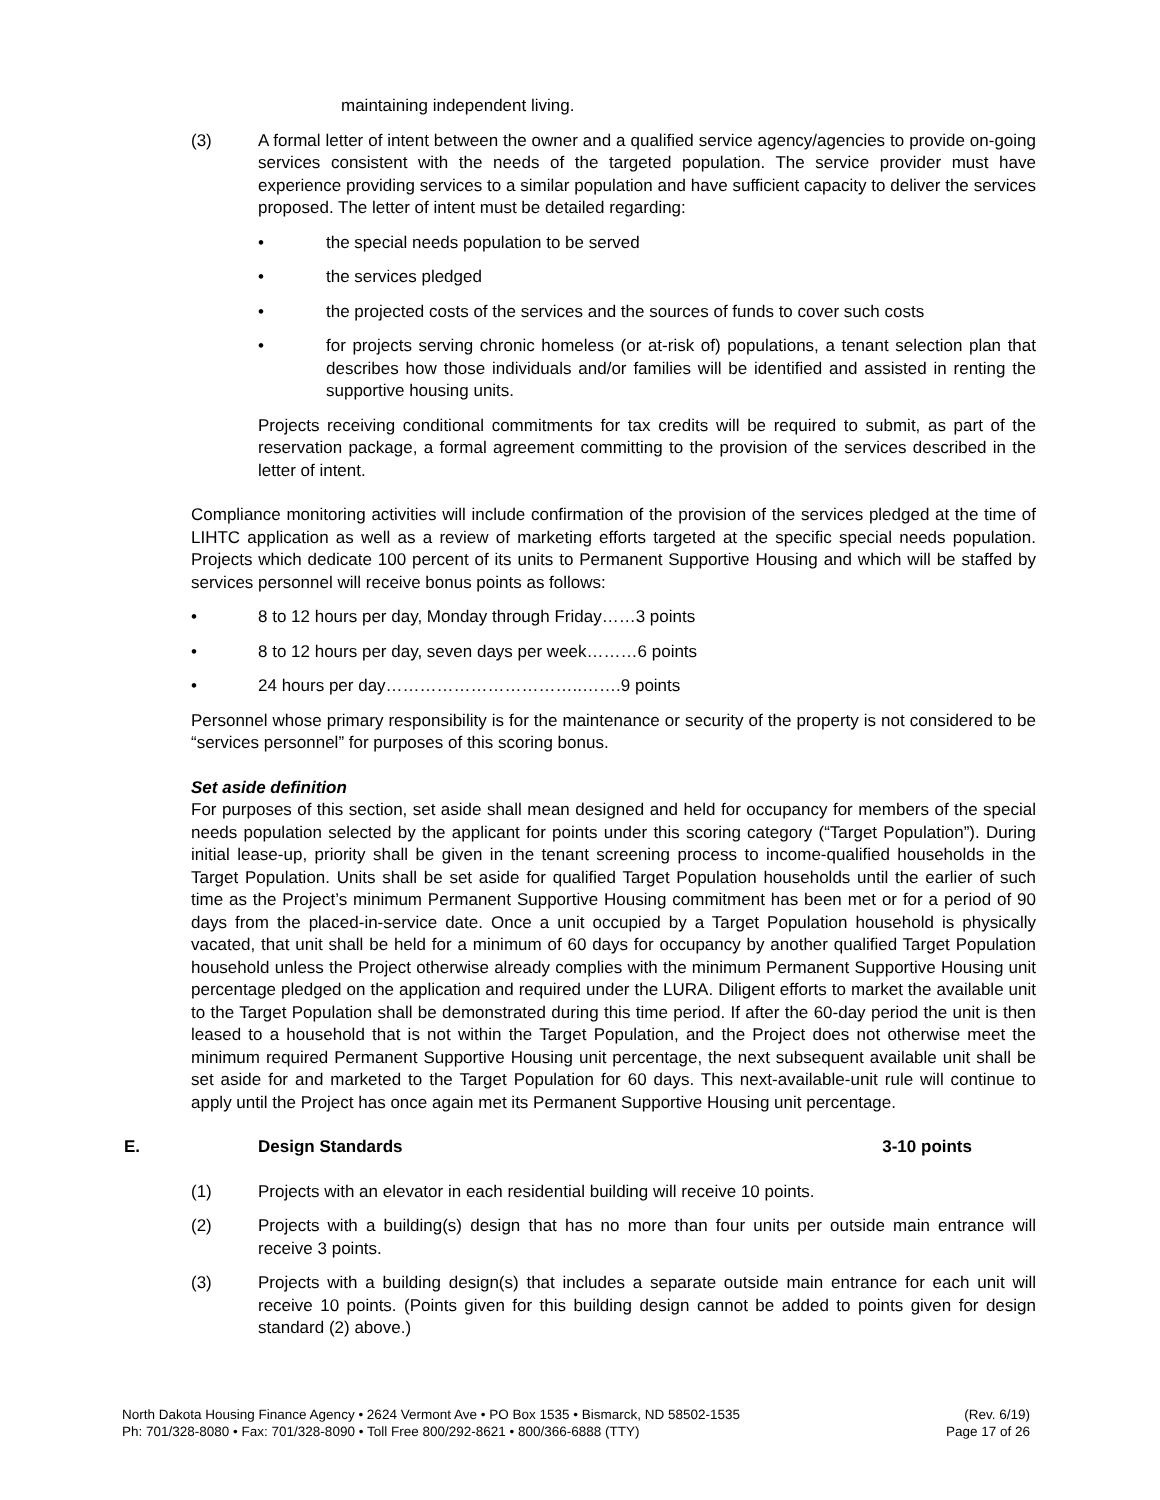maintaining independent living.
(3) A formal letter of intent between the owner and a qualified service agency/agencies to provide on-going services consistent with the needs of the targeted population. The service provider must have experience providing services to a similar population and have sufficient capacity to deliver the services proposed. The letter of intent must be detailed regarding:
• the special needs population to be served
• the services pledged
• the projected costs of the services and the sources of funds to cover such costs
• for projects serving chronic homeless (or at-risk of) populations, a tenant selection plan that describes how those individuals and/or families will be identified and assisted in renting the supportive housing units.
Projects receiving conditional commitments for tax credits will be required to submit, as part of the reservation package, a formal agreement committing to the provision of the services described in the letter of intent.
Compliance monitoring activities will include confirmation of the provision of the services pledged at the time of LIHTC application as well as a review of marketing efforts targeted at the specific special needs population. Projects which dedicate 100 percent of its units to Permanent Supportive Housing and which will be staffed by services personnel will receive bonus points as follows:
• 8 to 12 hours per day, Monday through Friday……3 points
• 8 to 12 hours per day, seven days per week………6 points
• 24 hours per day……………………………..…….9 points
Personnel whose primary responsibility is for the maintenance or security of the property is not considered to be “services personnel” for purposes of this scoring bonus.
Set aside definition
For purposes of this section, set aside shall mean designed and held for occupancy for members of the special needs population selected by the applicant for points under this scoring category (“Target Population”). During initial lease-up, priority shall be given in the tenant screening process to income-qualified households in the Target Population. Units shall be set aside for qualified Target Population households until the earlier of such time as the Project’s minimum Permanent Supportive Housing commitment has been met or for a period of 90 days from the placed-in-service date. Once a unit occupied by a Target Population household is physically vacated, that unit shall be held for a minimum of 60 days for occupancy by another qualified Target Population household unless the Project otherwise already complies with the minimum Permanent Supportive Housing unit percentage pledged on the application and required under the LURA. Diligent efforts to market the available unit to the Target Population shall be demonstrated during this time period. If after the 60-day period the unit is then leased to a household that is not within the Target Population, and the Project does not otherwise meet the minimum required Permanent Supportive Housing unit percentage, the next subsequent available unit shall be set aside for and marketed to the Target Population for 60 days. This next-available-unit rule will continue to apply until the Project has once again met its Permanent Supportive Housing unit percentage.
E. Design Standards 3-10 points
(1) Projects with an elevator in each residential building will receive 10 points.
(2) Projects with a building(s) design that has no more than four units per outside main entrance will receive 3 points.
(3) Projects with a building design(s) that includes a separate outside main entrance for each unit will receive 10 points. (Points given for this building design cannot be added to points given for design standard (2) above.)
North Dakota Housing Finance Agency • 2624 Vermont Ave • PO Box 1535 • Bismarck, ND 58502-1535
Ph: 701/328-8080 • Fax: 701/328-8090 • Toll Free 800/292-8621 • 800/366-6888 (TTY)
(Rev. 6/19)
Page 17 of 26